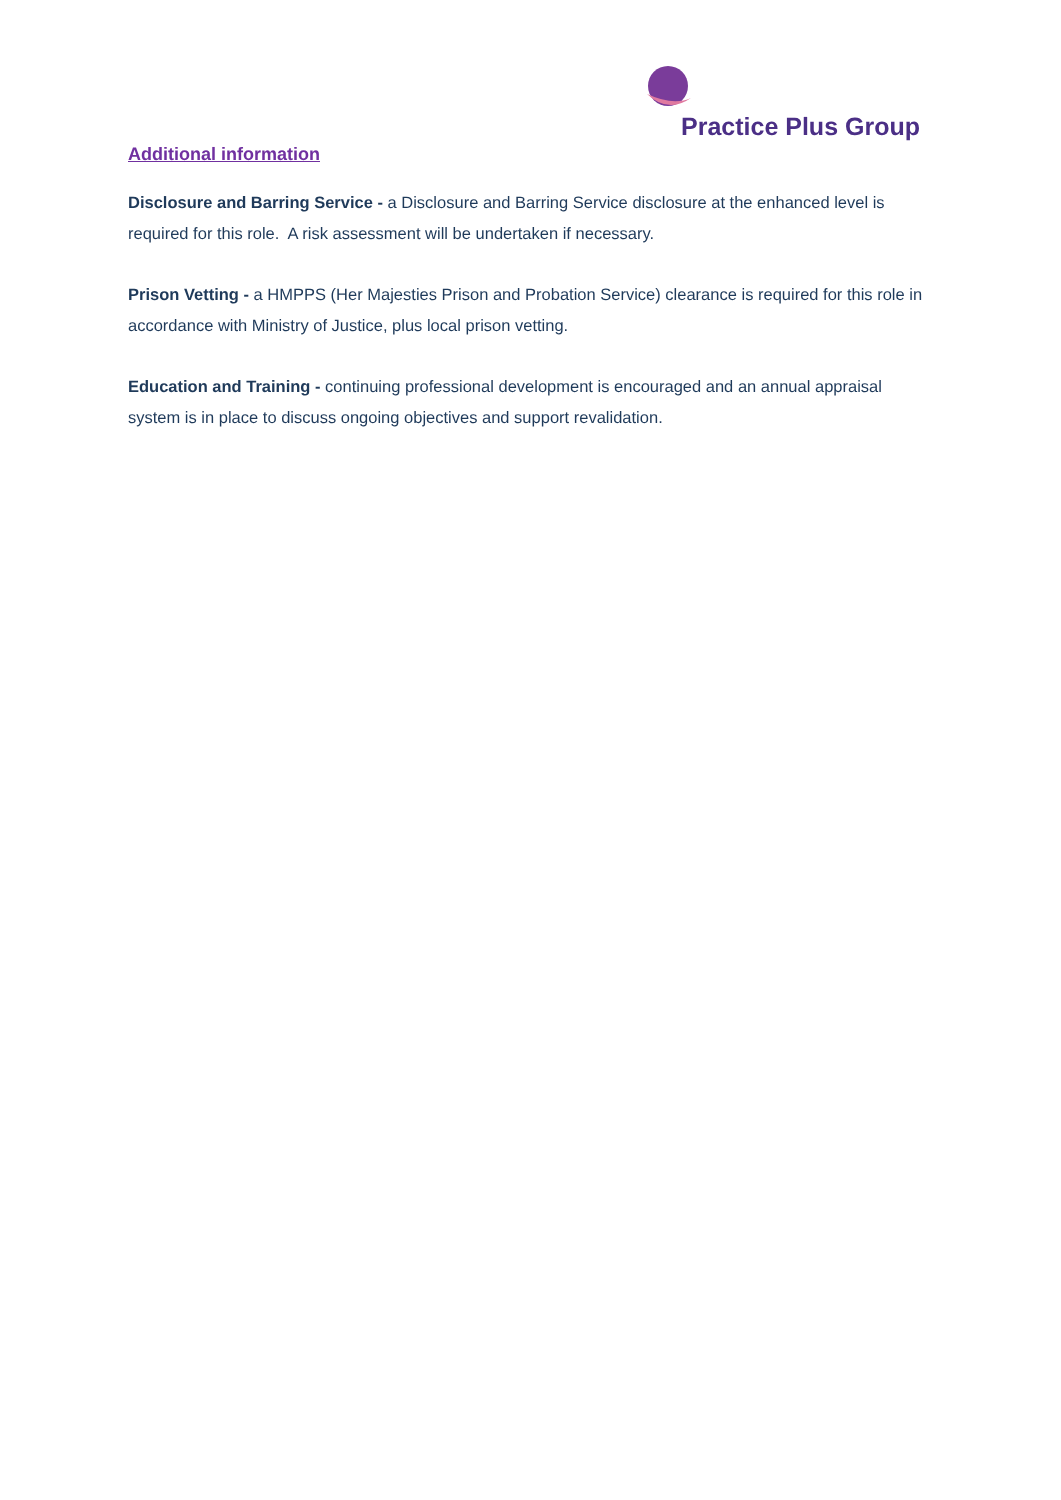Practice Plus Group
Additional information
Disclosure and Barring Service - a Disclosure and Barring Service disclosure at the enhanced level is required for this role. A risk assessment will be undertaken if necessary.
Prison Vetting - a HMPPS (Her Majesties Prison and Probation Service) clearance is required for this role in accordance with Ministry of Justice, plus local prison vetting.
Education and Training - continuing professional development is encouraged and an annual appraisal system is in place to discuss ongoing objectives and support revalidation.